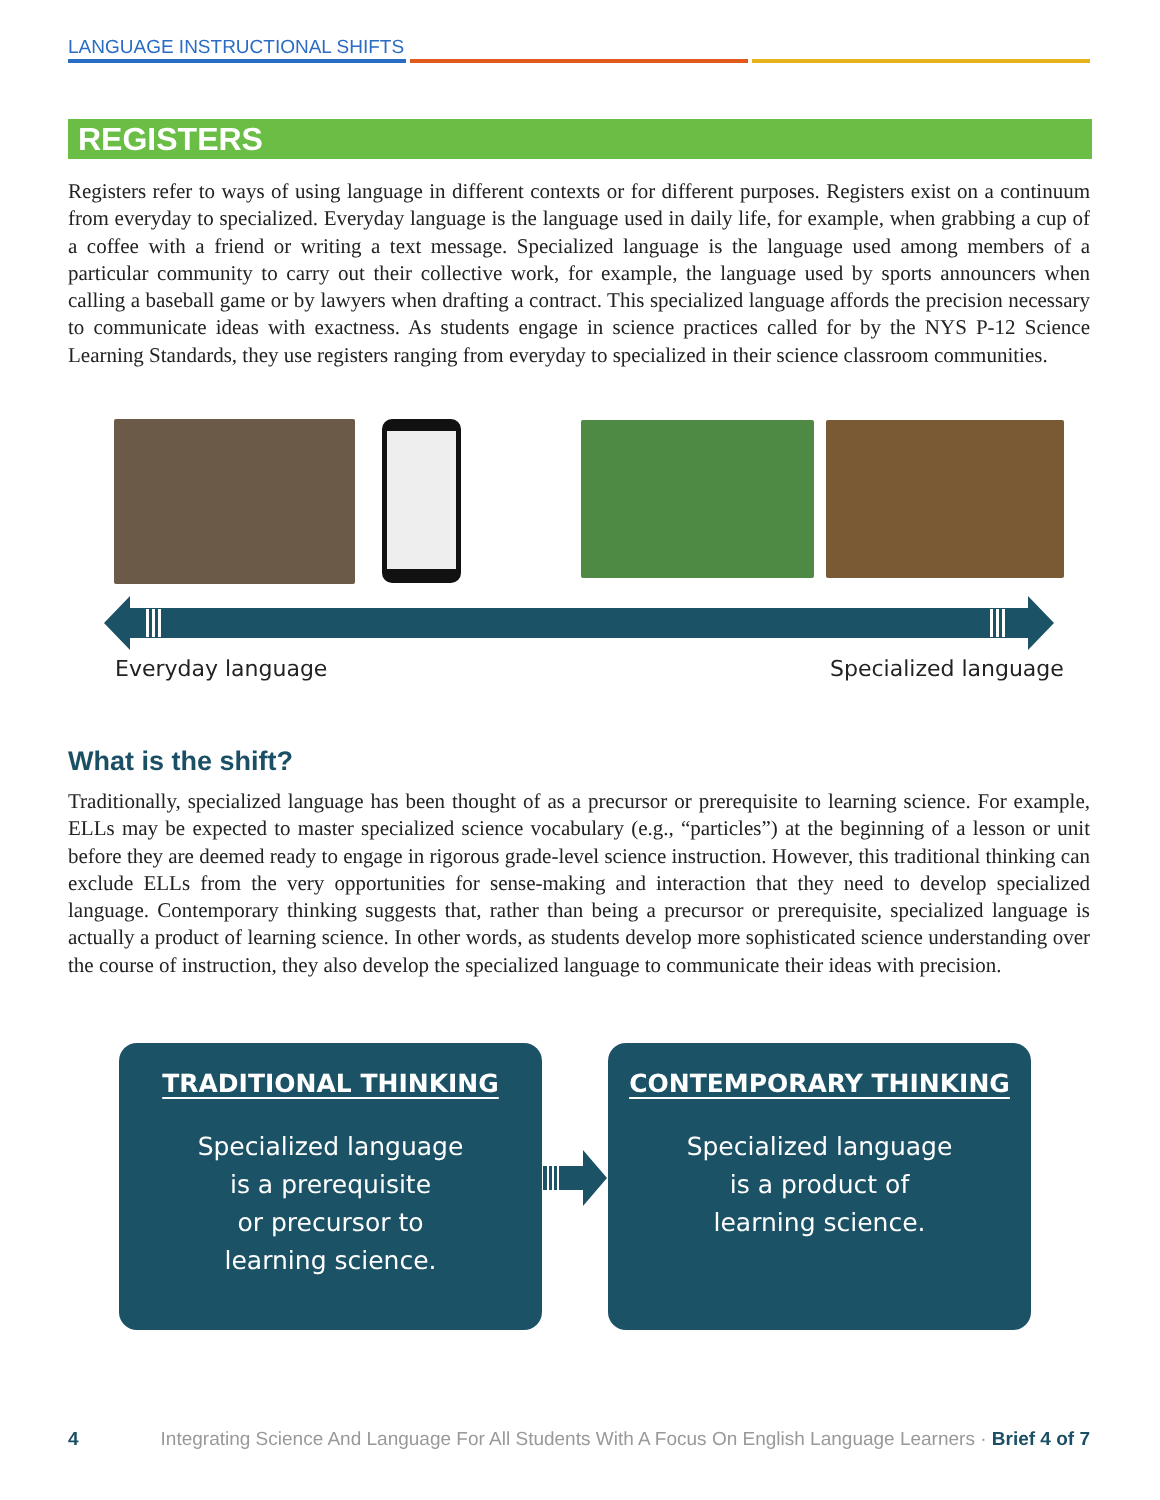LANGUAGE INSTRUCTIONAL SHIFTS
REGISTERS
Registers refer to ways of using language in different contexts or for different purposes. Registers exist on a continuum from everyday to specialized. Everyday language is the language used in daily life, for example, when grabbing a cup of a coffee with a friend or writing a text message. Specialized language is the language used among members of a particular community to carry out their collective work, for example, the language used by sports announcers when calling a baseball game or by lawyers when drafting a contract. This specialized language affords the precision necessary to communicate ideas with exactness. As students engage in science practices called for by the NYS P-12 Science Learning Standards, they use registers ranging from everyday to specialized in their science classroom communities.
Everyday language Specialized language
What is the shift?
Traditionally, specialized language has been thought of as a precursor or prerequisite to learning science. For example, ELLs may be expected to master specialized science vocabulary (e.g., “particles”) at the beginning of a lesson or unit before they are deemed ready to engage in rigorous grade-level science instruction. However, this traditional thinking can exclude ELLs from the very opportunities for sense-making and interaction that they need to develop specialized language. Contemporary thinking suggests that, rather than being a precursor or prerequisite, specialized language is actually a product of learning science. In other words, as students develop more sophisticated science understanding over the course of instruction, they also develop the specialized language to communicate their ideas with precision.
TRADITIONAL THINKING
Specialized language
is a prerequisite
or precursor to
learning science.
CONTEMPORARY THINKING
Specialized language
is a product of
learning science.
4 Integrating Science And Language For All Students With A Focus On English Language Learners · Brief 4 of 7